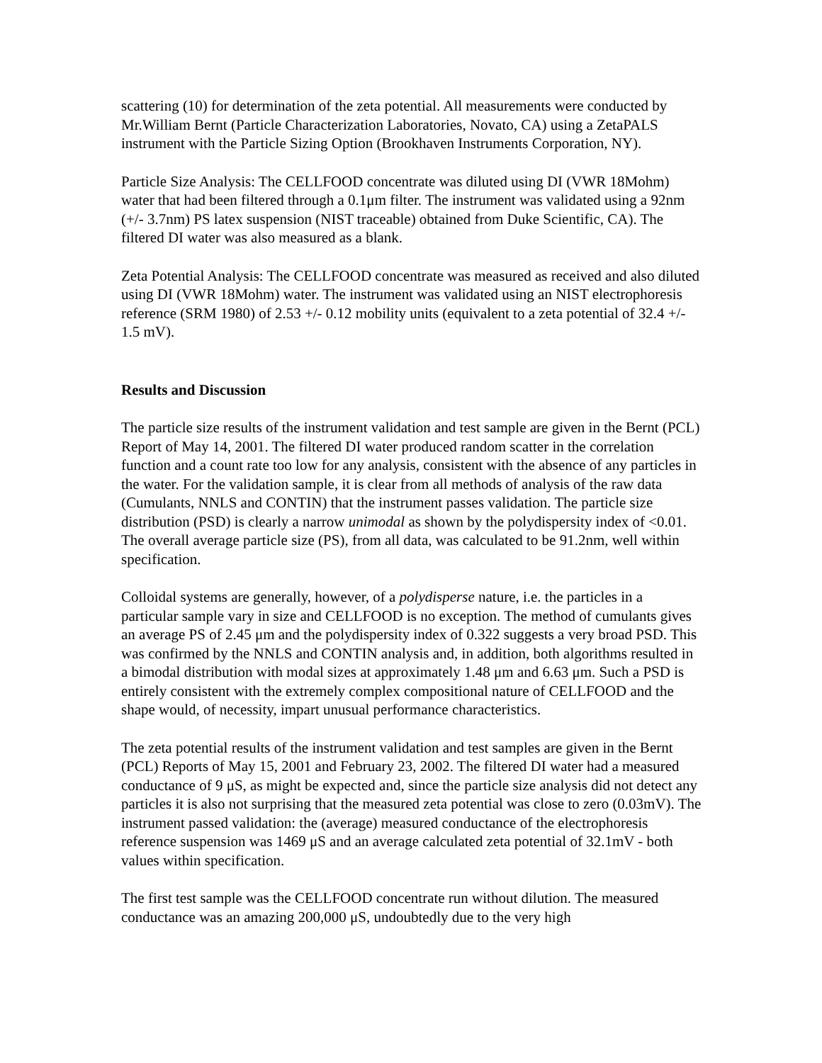scattering (10) for determination of the zeta potential. All measurements were conducted by Mr.William Bernt (Particle Characterization Laboratories, Novato, CA) using a ZetaPALS instrument with the Particle Sizing Option (Brookhaven Instruments Corporation, NY).
Particle Size Analysis: The CELLFOOD concentrate was diluted using DI (VWR 18Mohm) water that had been filtered through a 0.1μm filter. The instrument was validated using a 92nm (+/- 3.7nm) PS latex suspension (NIST traceable) obtained from Duke Scientific, CA). The filtered DI water was also measured as a blank.
Zeta Potential Analysis: The CELLFOOD concentrate was measured as received and also diluted using DI (VWR 18Mohm) water. The instrument was validated using an NIST electrophoresis reference (SRM 1980) of 2.53 +/- 0.12 mobility units (equivalent to a zeta potential of 32.4 +/- 1.5 mV).
Results and Discussion
The particle size results of the instrument validation and test sample are given in the Bernt (PCL) Report of May 14, 2001. The filtered DI water produced random scatter in the correlation function and a count rate too low for any analysis, consistent with the absence of any particles in the water. For the validation sample, it is clear from all methods of analysis of the raw data (Cumulants, NNLS and CONTIN) that the instrument passes validation. The particle size distribution (PSD) is clearly a narrow unimodal as shown by the polydispersity index of <0.01. The overall average particle size (PS), from all data, was calculated to be 91.2nm, well within specification.
Colloidal systems are generally, however, of a polydisperse nature, i.e. the particles in a particular sample vary in size and CELLFOOD is no exception. The method of cumulants gives an average PS of 2.45 μm and the polydispersity index of 0.322 suggests a very broad PSD. This was confirmed by the NNLS and CONTIN analysis and, in addition, both algorithms resulted in a bimodal distribution with modal sizes at approximately 1.48 μm and 6.63 μm. Such a PSD is entirely consistent with the extremely complex compositional nature of CELLFOOD and the shape would, of necessity, impart unusual performance characteristics.
The zeta potential results of the instrument validation and test samples are given in the Bernt (PCL) Reports of May 15, 2001 and February 23, 2002. The filtered DI water had a measured conductance of 9 μS, as might be expected and, since the particle size analysis did not detect any particles it is also not surprising that the measured zeta potential was close to zero (0.03mV). The instrument passed validation: the (average) measured conductance of the electrophoresis reference suspension was 1469 μS and an average calculated zeta potential of 32.1mV - both values within specification.
The first test sample was the CELLFOOD concentrate run without dilution. The measured conductance was an amazing 200,000 μS, undoubtedly due to the very high